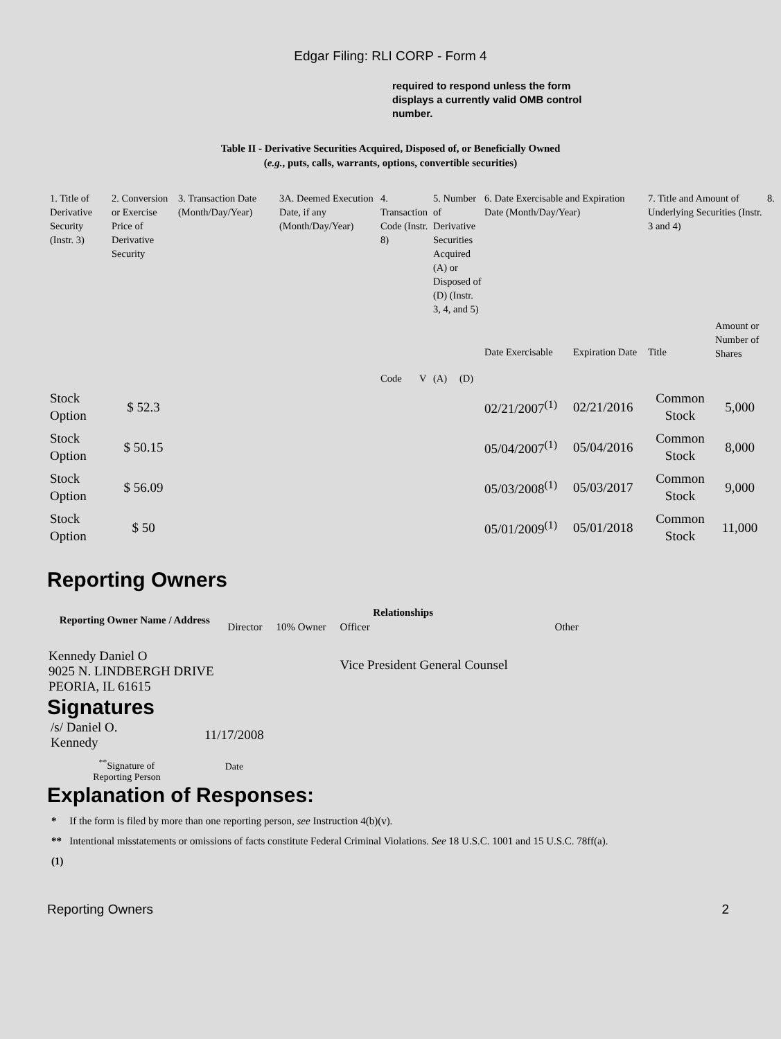Edgar Filing: RLI CORP - Form 4
required to respond unless the form displays a currently valid OMB control number.
Table II - Derivative Securities Acquired, Disposed of, or Beneficially Owned
(e.g., puts, calls, warrants, options, convertible securities)
| 1. Title of Derivative Security (Instr. 3) | 2. Conversion or Exercise Price of Derivative Security | 3. Transaction Date (Month/Day/Year) | 3A. Deemed Execution Date, if any (Month/Day/Year) | 4. Transaction Code (Instr. 8) | | 5. Number of Derivative Securities Acquired (A) or Disposed of (D) (Instr. 3, 4, and 5) | | 6. Date Exercisable and Expiration Date (Month/Day/Year) | | 7. Title and Amount of Underlying Securities (Instr. 3 and 4) | | 8. |
| --- | --- | --- | --- | --- | --- | --- | --- | --- | --- | --- | --- | --- |
| | | | | Code | V | (A) | (D) | Date Exercisable | Expiration Date | Title | Amount or Number of Shares | |
| Stock Option | $ 52.3 | | | | | | | 02/21/2007<sup>(1)</sup> | 02/21/2016 | Common Stock | 5,000 | |
| Stock Option | $ 50.15 | | | | | | | 05/04/2007<sup>(1)</sup> | 05/04/2016 | Common Stock | 8,000 | |
| Stock Option | $ 56.09 | | | | | | | 05/03/2008<sup>(1)</sup> | 05/03/2017 | Common Stock | 9,000 | |
| Stock Option | $ 50 | | | | | | | 05/01/2009<sup>(1)</sup> | 05/01/2018 | Common Stock | 11,000 | |
Reporting Owners
| Reporting Owner Name / Address | Relationships | | | |
| --- | --- | --- | --- | --- |
| | Director | 10% Owner | Officer | Other |
| Kennedy Daniel O 9025 N. LINDBERGH DRIVE PEORIA, IL 61615 | | | Vice President General Counsel | |
Signatures
| /s/ Daniel O. Kennedy | 11/17/2008 |
| <sup>**</sup> Signature of Reporting Person | Date |
Explanation of Responses:
* If the form is filed by more than one reporting person, see Instruction 4(b)(v).
** Intentional misstatements or omissions of facts constitute Federal Criminal Violations. See 18 U.S.C. 1001 and 15 U.S.C. 78ff(a).
(1)
Reporting Owners 2